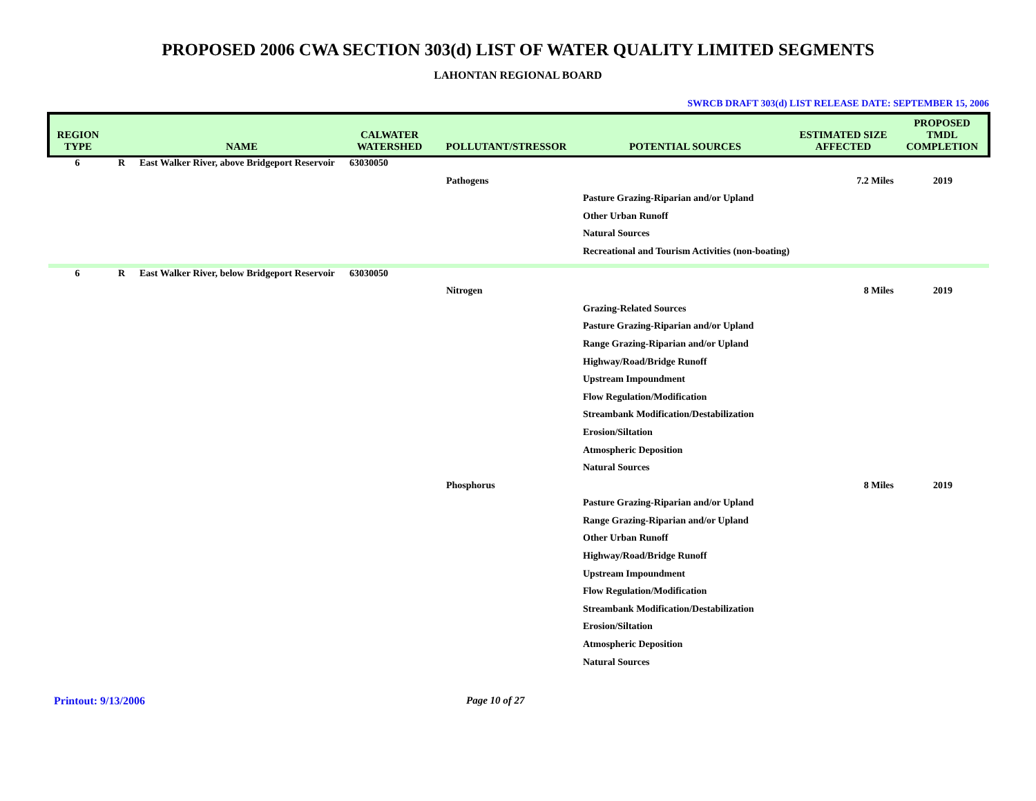PROPOSED 2006 CWA SECTION 303(d) LIST OF WATER QUALITY LIMITED SEGMENTS
LAHONTAN REGIONAL BOARD
SWRCB DRAFT 303(d) LIST RELEASE DATE: SEPTEMBER 15, 2006
| REGION TYPE | | NAME | CALWATER WATERSHED | POLLUTANT/STRESSOR | POTENTIAL SOURCES | ESTIMATED SIZE AFFECTED | PROPOSED TMDL COMPLETION |
| --- | --- | --- | --- | --- | --- | --- | --- |
| 6 | R | East Walker River, above Bridgeport Reservoir | 63030050 | | | | |
| | | | | Pathogens | | 7.2 Miles | 2019 |
| | | | | | Pasture Grazing-Riparian and/or Upland | | |
| | | | | | Other Urban Runoff | | |
| | | | | | Natural Sources | | |
| | | | | | Recreational and Tourism Activities (non-boating) | | |
| 6 | R | East Walker River, below Bridgeport Reservoir | 63030050 | | | | |
| | | | | Nitrogen | | 8 Miles | 2019 |
| | | | | | Grazing-Related Sources | | |
| | | | | | Pasture Grazing-Riparian and/or Upland | | |
| | | | | | Range Grazing-Riparian and/or Upland | | |
| | | | | | Highway/Road/Bridge Runoff | | |
| | | | | | Upstream Impoundment | | |
| | | | | | Flow Regulation/Modification | | |
| | | | | | Streambank Modification/Destabilization | | |
| | | | | | Erosion/Siltation | | |
| | | | | | Atmospheric Deposition | | |
| | | | | | Natural Sources | | |
| | | | | Phosphorus | | 8 Miles | 2019 |
| | | | | | Pasture Grazing-Riparian and/or Upland | | |
| | | | | | Range Grazing-Riparian and/or Upland | | |
| | | | | | Other Urban Runoff | | |
| | | | | | Highway/Road/Bridge Runoff | | |
| | | | | | Upstream Impoundment | | |
| | | | | | Flow Regulation/Modification | | |
| | | | | | Streambank Modification/Destabilization | | |
| | | | | | Erosion/Siltation | | |
| | | | | | Atmospheric Deposition | | |
| | | | | | Natural Sources | | |
Printout: 9/13/2006 Page 10 of 27